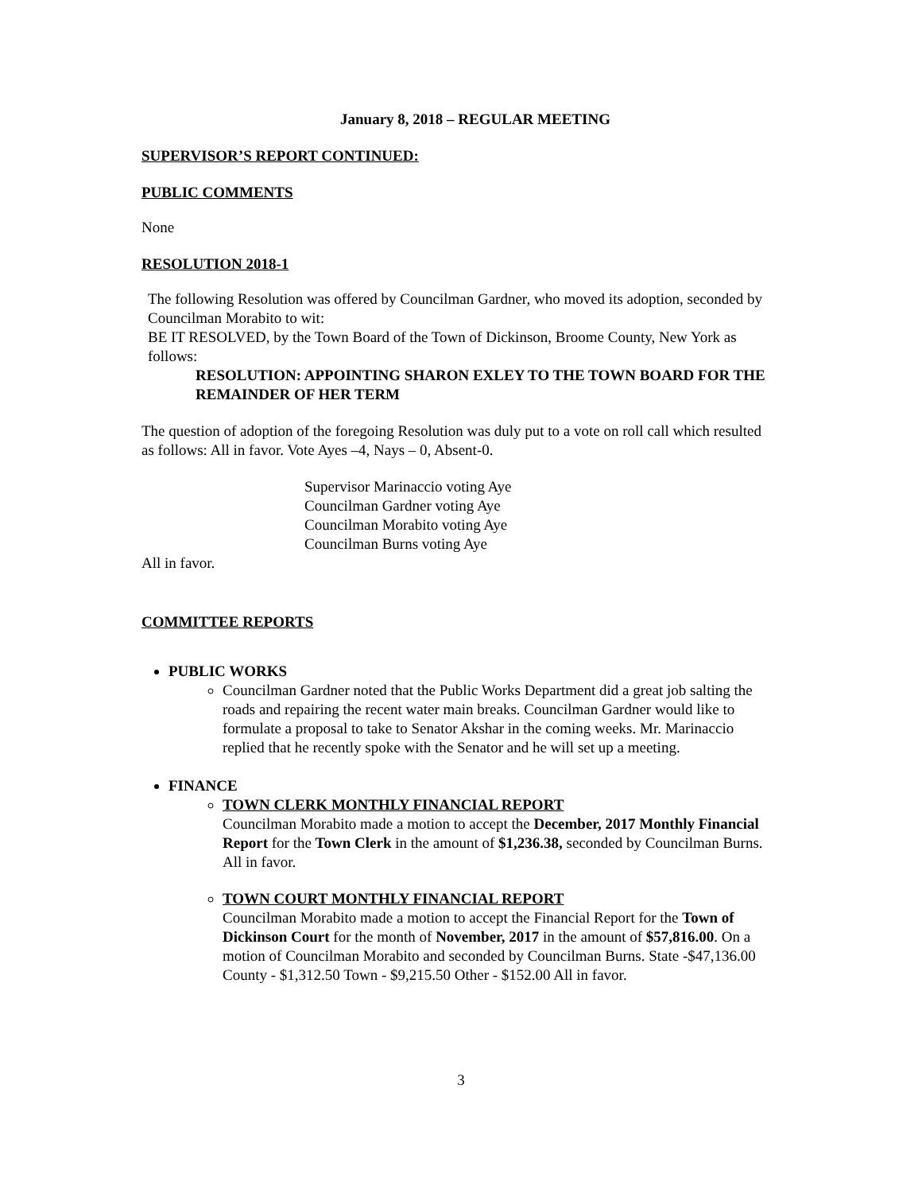January 8, 2018 – REGULAR MEETING
SUPERVISOR’S REPORT CONTINUED:
PUBLIC COMMENTS
None
RESOLUTION 2018-1
The following Resolution was offered by Councilman Gardner, who moved its adoption, seconded by Councilman Morabito to wit:
BE IT RESOLVED, by the Town Board of the Town of Dickinson, Broome County, New York as follows:
RESOLUTION: APPOINTING SHARON EXLEY TO THE TOWN BOARD FOR THE REMAINDER OF HER TERM
The question of adoption of the foregoing Resolution was duly put to a vote on roll call which resulted as follows: All in favor. Vote Ayes –4, Nays – 0, Absent-0.
Supervisor Marinaccio voting Aye
Councilman Gardner voting Aye
Councilman Morabito voting Aye
Councilman Burns voting Aye
All in favor.
COMMITTEE REPORTS
PUBLIC WORKS
Councilman Gardner noted that the Public Works Department did a great job salting the roads and repairing the recent water main breaks. Councilman Gardner would like to formulate a proposal to take to Senator Akshar in the coming weeks. Mr. Marinaccio replied that he recently spoke with the Senator and he will set up a meeting.
FINANCE
TOWN CLERK MONTHLY FINANCIAL REPORT
Councilman Morabito made a motion to accept the December, 2017 Monthly Financial Report for the Town Clerk in the amount of $1,236.38, seconded by Councilman Burns. All in favor.
TOWN COURT MONTHLY FINANCIAL REPORT
Councilman Morabito made a motion to accept the Financial Report for the Town of Dickinson Court for the month of November, 2017 in the amount of $57,816.00. On a motion of Councilman Morabito and seconded by Councilman Burns. State -$47,136.00 County - $1,312.50 Town - $9,215.50 Other - $152.00 All in favor.
3